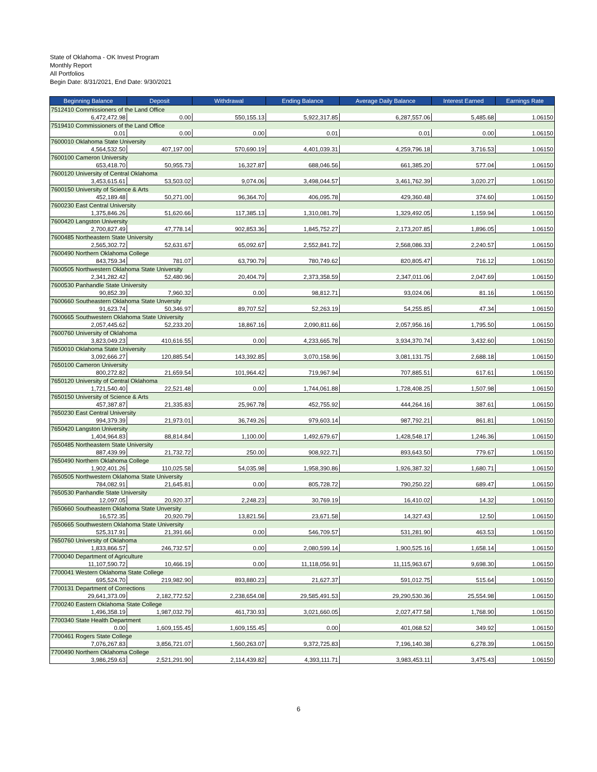State of Oklahoma - OK Invest Program
Monthly Report
All Portfolios
Begin Date: 8/31/2021, End Date: 9/30/2021
| Beginning Balance | Deposit | Withdrawal | Ending Balance | Average Daily Balance | Interest Earned | Earnings Rate |
| --- | --- | --- | --- | --- | --- | --- |
| 7512410 Commissioners of the Land Office | | | | | | |
| 6,472,472.98 | 0.00 | 550,155.13 | 5,922,317.85 | 6,287,557.06 | 5,485.68 | 1.06150 |
| 7519410 Commissioners of the Land Office | | | | | | |
| 0.01 | 0.00 | 0.00 | 0.01 | 0.01 | 0.00 | 1.06150 |
| 7600010 Oklahoma State University | | | | | | |
| 4,564,532.50 | 407,197.00 | 570,690.19 | 4,401,039.31 | 4,259,796.18 | 3,716.53 | 1.06150 |
| 7600100 Cameron University | | | | | | |
| 653,418.70 | 50,955.73 | 16,327.87 | 688,046.56 | 661,385.20 | 577.04 | 1.06150 |
| 7600120 University of Central Oklahoma | | | | | | |
| 3,453,615.61 | 53,503.02 | 9,074.06 | 3,498,044.57 | 3,461,762.39 | 3,020.27 | 1.06150 |
| 7600150 University of Science & Arts | | | | | | |
| 452,189.48 | 50,271.00 | 96,364.70 | 406,095.78 | 429,360.48 | 374.60 | 1.06150 |
| 7600230 East Central University | | | | | | |
| 1,375,846.26 | 51,620.66 | 117,385.13 | 1,310,081.79 | 1,329,492.05 | 1,159.94 | 1.06150 |
| 7600420 Langston University | | | | | | |
| 2,700,827.49 | 47,778.14 | 902,853.36 | 1,845,752.27 | 2,173,207.85 | 1,896.05 | 1.06150 |
| 7600485 Northeastern State University | | | | | | |
| 2,565,302.72 | 52,631.67 | 65,092.67 | 2,552,841.72 | 2,568,086.33 | 2,240.57 | 1.06150 |
| 7600490 Northern Oklahoma College | | | | | | |
| 843,759.34 | 781.07 | 63,790.79 | 780,749.62 | 820,805.47 | 716.12 | 1.06150 |
| 7600505 Northwestern Oklahoma State University | | | | | | |
| 2,341,282.42 | 52,480.96 | 20,404.79 | 2,373,358.59 | 2,347,011.06 | 2,047.69 | 1.06150 |
| 7600530 Panhandle State University | | | | | | |
| 90,852.39 | 7,960.32 | 0.00 | 98,812.71 | 93,024.06 | 81.16 | 1.06150 |
| 7600660 Southeastern Oklahoma State Unversity | | | | | | |
| 91,623.74 | 50,346.97 | 89,707.52 | 52,263.19 | 54,255.85 | 47.34 | 1.06150 |
| 7600665 Southwestern Oklahoma State University | | | | | | |
| 2,057,445.62 | 52,233.20 | 18,867.16 | 2,090,811.66 | 2,057,956.16 | 1,795.50 | 1.06150 |
| 7600760 University of Oklahoma | | | | | | |
| 3,823,049.23 | 410,616.55 | 0.00 | 4,233,665.78 | 3,934,370.74 | 3,432.60 | 1.06150 |
| 7650010 Oklahoma State University | | | | | | |
| 3,092,666.27 | 120,885.54 | 143,392.85 | 3,070,158.96 | 3,081,131.75 | 2,688.18 | 1.06150 |
| 7650100 Cameron University | | | | | | |
| 800,272.82 | 21,659.54 | 101,964.42 | 719,967.94 | 707,885.51 | 617.61 | 1.06150 |
| 7650120 University of Central Oklahoma | | | | | | |
| 1,721,540.40 | 22,521.48 | 0.00 | 1,744,061.88 | 1,728,408.25 | 1,507.98 | 1.06150 |
| 7650150 University of Science & Arts | | | | | | |
| 457,387.87 | 21,335.83 | 25,967.78 | 452,755.92 | 444,264.16 | 387.61 | 1.06150 |
| 7650230 East Central University | | | | | | |
| 994,379.39 | 21,973.01 | 36,749.26 | 979,603.14 | 987,792.21 | 861.81 | 1.06150 |
| 7650420 Langston University | | | | | | |
| 1,404,964.83 | 88,814.84 | 1,100.00 | 1,492,679.67 | 1,428,548.17 | 1,246.36 | 1.06150 |
| 7650485 Northeastern State University | | | | | | |
| 887,439.99 | 21,732.72 | 250.00 | 908,922.71 | 893,643.50 | 779.67 | 1.06150 |
| 7650490 Northern Oklahoma College | | | | | | |
| 1,902,401.26 | 110,025.58 | 54,035.98 | 1,958,390.86 | 1,926,387.32 | 1,680.71 | 1.06150 |
| 7650505 Northwestern Oklahoma State University | | | | | | |
| 784,082.91 | 21,645.81 | 0.00 | 805,728.72 | 790,250.22 | 689.47 | 1.06150 |
| 7650530 Panhandle State University | | | | | | |
| 12,097.05 | 20,920.37 | 2,248.23 | 30,769.19 | 16,410.02 | 14.32 | 1.06150 |
| 7650660 Southeastern Oklahoma State Unversity | | | | | | |
| 16,572.35 | 20,920.79 | 13,821.56 | 23,671.58 | 14,327.43 | 12.50 | 1.06150 |
| 7650665 Southwestern Oklahoma State University | | | | | | |
| 525,317.91 | 21,391.66 | 0.00 | 546,709.57 | 531,281.90 | 463.53 | 1.06150 |
| 7650760 University of Oklahoma | | | | | | |
| 1,833,866.57 | 246,732.57 | 0.00 | 2,080,599.14 | 1,900,525.16 | 1,658.14 | 1.06150 |
| 7700040 Department of Agriculture | | | | | | |
| 11,107,590.72 | 10,466.19 | 0.00 | 11,118,056.91 | 11,115,963.67 | 9,698.30 | 1.06150 |
| 7700041 Western Oklahoma State College | | | | | | |
| 695,524.70 | 219,982.90 | 893,880.23 | 21,627.37 | 591,012.75 | 515.64 | 1.06150 |
| 7700131 Department of Corrections | | | | | | |
| 29,641,373.09 | 2,182,772.52 | 2,238,654.08 | 29,585,491.53 | 29,290,530.36 | 25,554.98 | 1.06150 |
| 7700240 Eastern Oklahoma State College | | | | | | |
| 1,496,358.19 | 1,987,032.79 | 461,730.93 | 3,021,660.05 | 2,027,477.58 | 1,768.90 | 1.06150 |
| 7700340 State Health Department | | | | | | |
| 0.00 | 1,609,155.45 | 1,609,155.45 | 0.00 | 401,068.52 | 349.92 | 1.06150 |
| 7700461 Rogers State College | | | | | | |
| 7,076,267.83 | 3,856,721.07 | 1,560,263.07 | 9,372,725.83 | 7,196,140.38 | 6,278.39 | 1.06150 |
| 7700490 Northern Oklahoma College | | | | | | |
| 3,986,259.63 | 2,521,291.90 | 2,114,439.82 | 4,393,111.71 | 3,983,453.11 | 3,475.43 | 1.06150 |
6